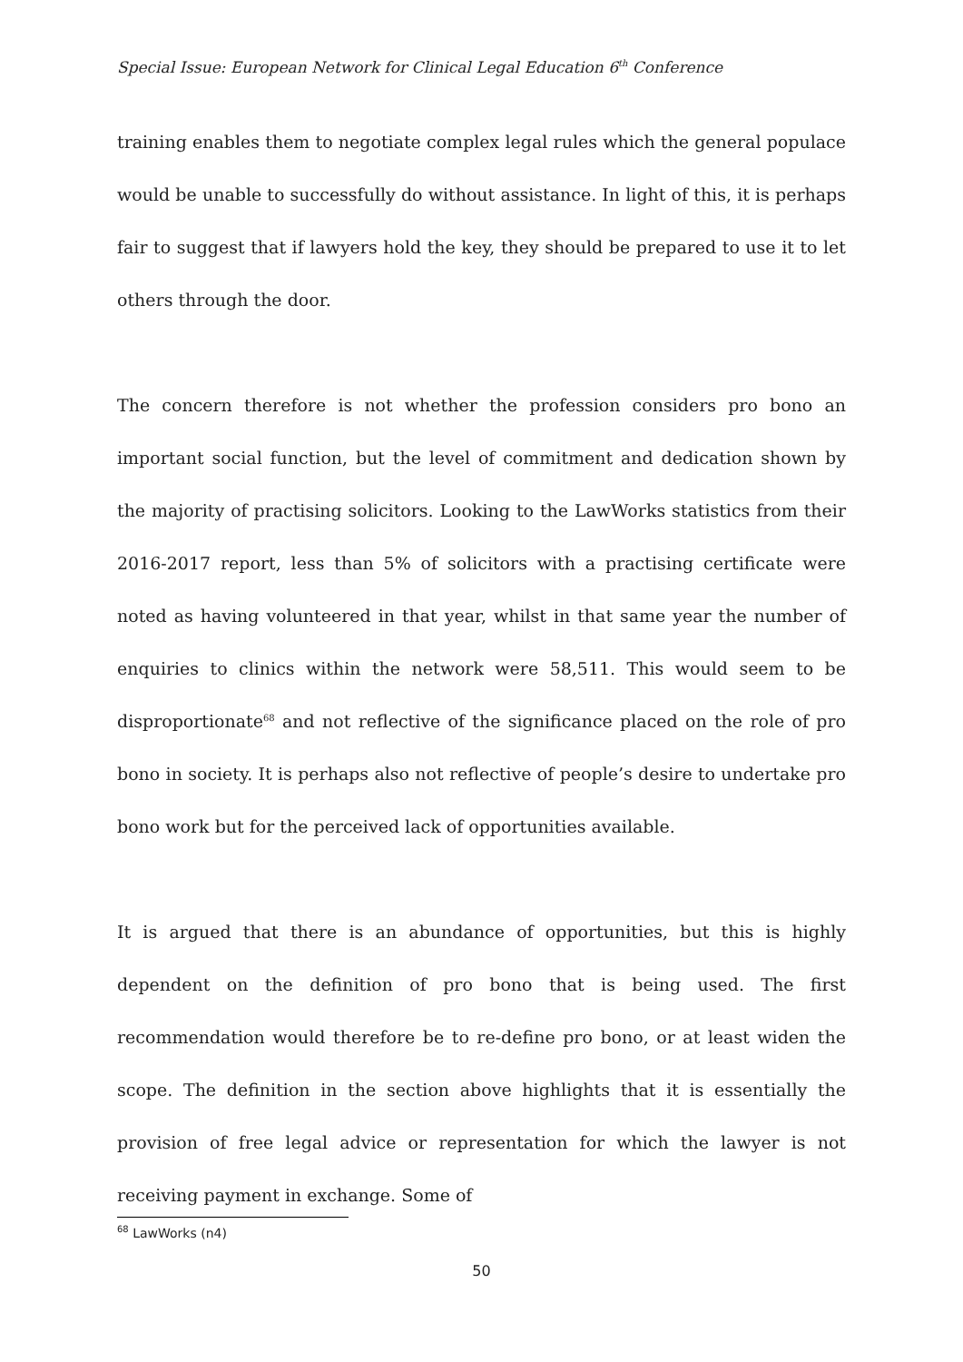Special Issue: European Network for Clinical Legal Education 6<sup>th</sup> Conference
training enables them to negotiate complex legal rules which the general populace would be unable to successfully do without assistance. In light of this, it is perhaps fair to suggest that if lawyers hold the key, they should be prepared to use it to let others through the door.
The concern therefore is not whether the profession considers pro bono an important social function, but the level of commitment and dedication shown by the majority of practising solicitors. Looking to the LawWorks statistics from their 2016-2017 report, less than 5% of solicitors with a practising certificate were noted as having volunteered in that year, whilst in that same year the number of enquiries to clinics within the network were 58,511. This would seem to be disproportionate<sup>68</sup> and not reflective of the significance placed on the role of pro bono in society. It is perhaps also not reflective of people’s desire to undertake pro bono work but for the perceived lack of opportunities available.
It is argued that there is an abundance of opportunities, but this is highly dependent on the definition of pro bono that is being used. The first recommendation would therefore be to re-define pro bono, or at least widen the scope. The definition in the section above highlights that it is essentially the provision of free legal advice or representation for which the lawyer is not receiving payment in exchange. Some of
<sup>68</sup> LawWorks (n4)
50